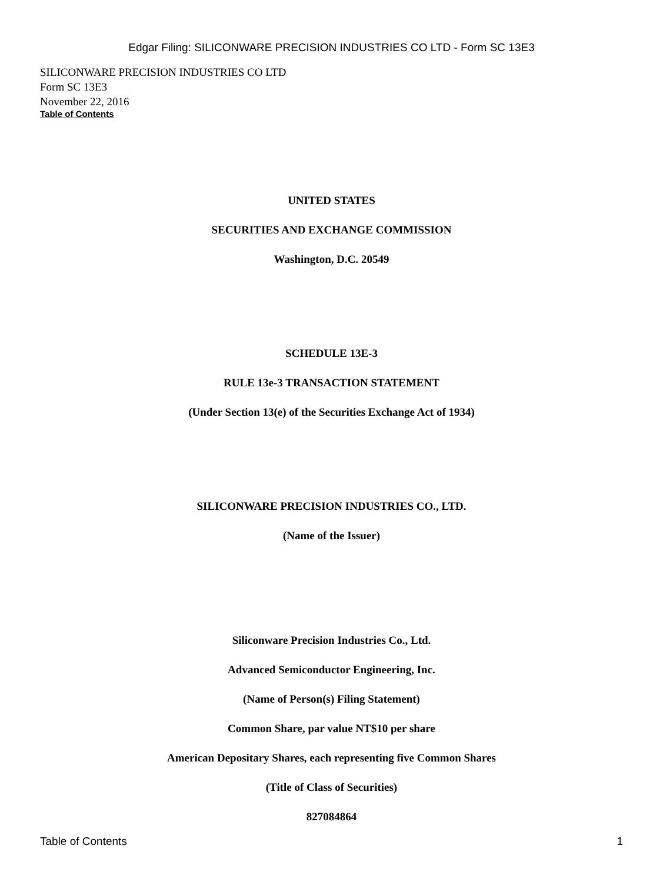Edgar Filing: SILICONWARE PRECISION INDUSTRIES CO LTD - Form SC 13E3
SILICONWARE PRECISION INDUSTRIES CO LTD
Form SC 13E3
November 22, 2016
Table of Contents
UNITED STATES
SECURITIES AND EXCHANGE COMMISSION
Washington, D.C. 20549
SCHEDULE 13E-3
RULE 13e-3 TRANSACTION STATEMENT
(Under Section 13(e) of the Securities Exchange Act of 1934)
SILICONWARE PRECISION INDUSTRIES CO., LTD.
(Name of the Issuer)
Siliconware Precision Industries Co., Ltd.
Advanced Semiconductor Engineering, Inc.
(Name of Person(s) Filing Statement)
Common Share, par value NT$10 per share
American Depositary Shares, each representing five Common Shares
(Title of Class of Securities)
827084864
Table of Contents 1